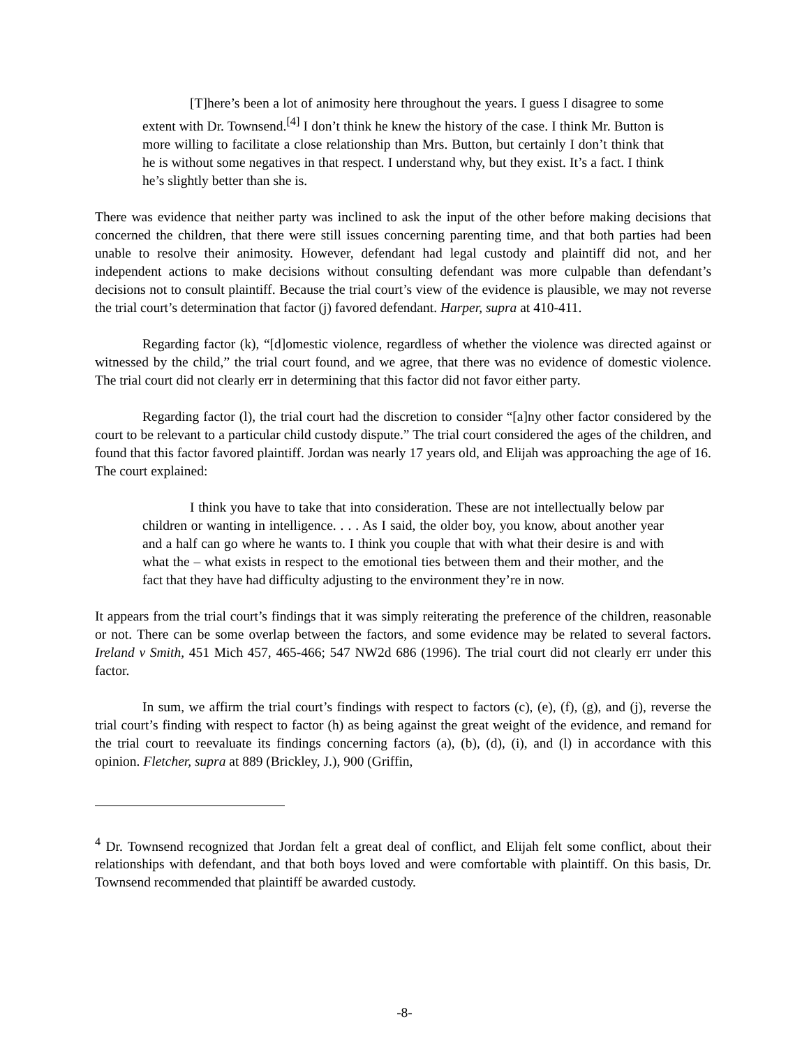[T]here’s been a lot of animosity here throughout the years. I guess I disagree to some extent with Dr. Townsend.<sup>[4]</sup> I don’t think he knew the history of the case. I think Mr. Button is more willing to facilitate a close relationship than Mrs. Button, but certainly I don’t think that he is without some negatives in that respect. I understand why, but they exist. It’s a fact. I think he’s slightly better than she is.
There was evidence that neither party was inclined to ask the input of the other before making decisions that concerned the children, that there were still issues concerning parenting time, and that both parties had been unable to resolve their animosity. However, defendant had legal custody and plaintiff did not, and her independent actions to make decisions without consulting defendant was more culpable than defendant’s decisions not to consult plaintiff. Because the trial court’s view of the evidence is plausible, we may not reverse the trial court’s determination that factor (j) favored defendant. Harper, supra at 410-411.
Regarding factor (k), “[d]omestic violence, regardless of whether the violence was directed against or witnessed by the child,” the trial court found, and we agree, that there was no evidence of domestic violence. The trial court did not clearly err in determining that this factor did not favor either party.
Regarding factor (l), the trial court had the discretion to consider “[a]ny other factor considered by the court to be relevant to a particular child custody dispute.” The trial court considered the ages of the children, and found that this factor favored plaintiff. Jordan was nearly 17 years old, and Elijah was approaching the age of 16. The court explained:
I think you have to take that into consideration. These are not intellectually below par children or wanting in intelligence. . . . As I said, the older boy, you know, about another year and a half can go where he wants to. I think you couple that with what their desire is and with what the – what exists in respect to the emotional ties between them and their mother, and the fact that they have had difficulty adjusting to the environment they’re in now.
It appears from the trial court’s findings that it was simply reiterating the preference of the children, reasonable or not. There can be some overlap between the factors, and some evidence may be related to several factors. Ireland v Smith, 451 Mich 457, 465-466; 547 NW2d 686 (1996). The trial court did not clearly err under this factor.
In sum, we affirm the trial court’s findings with respect to factors (c), (e), (f), (g), and (j), reverse the trial court’s finding with respect to factor (h) as being against the great weight of the evidence, and remand for the trial court to reevaluate its findings concerning factors (a), (b), (d), (i), and (l) in accordance with this opinion. Fletcher, supra at 889 (Brickley, J.), 900 (Griffin,
<sup>4</sup> Dr. Townsend recognized that Jordan felt a great deal of conflict, and Elijah felt some conflict, about their relationships with defendant, and that both boys loved and were comfortable with plaintiff. On this basis, Dr. Townsend recommended that plaintiff be awarded custody.
-8-